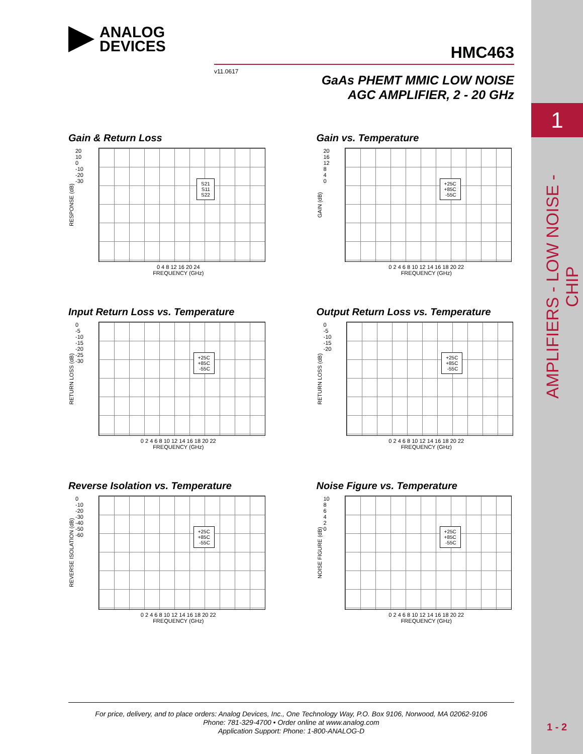1
AMPLIFIERS - LOW NOISE - CHIP
1 - 2
ANALOG
DEVICES
HMC463
v11.0617
GaAs PHEMT MMIC LOW NOISE
AGC AMPLIFIER, 2 - 20 GHz
Gain & Return Loss
RESPONSE (dB)
20
10
0
-10
-20
-30
S21
S11
S22
0 4 8 12 16 20 24
FREQUENCY (GHz)
Gain vs. Temperature
GAIN (dB)
20
16
12
8
4
0
+25C
+85C
-55C
0 2 4 6 8 10 12 14 16 18 20 22
FREQUENCY (GHz)
Input Return Loss vs. Temperature
RETURN LOSS (dB)
0
-5
-10
-15
-20
-25
-30
+25C
+85C
-55C
0 2 4 6 8 10 12 14 16 18 20 22
FREQUENCY (GHz)
Output Return Loss vs. Temperature
RETURN LOSS (dB)
0
-5
-10
-15
-20
+25C
+85C
-55C
0 2 4 6 8 10 12 14 16 18 20 22
FREQUENCY (GHz)
Reverse Isolation vs. Temperature
REVERSE ISOLATION (dB)
0
-10
-20
-30
-40
-50
-60
+25C
+85C
-55C
0 2 4 6 8 10 12 14 16 18 20 22
FREQUENCY (GHz)
Noise Figure vs. Temperature
NOISE FIGURE (dB)
10
8
6
4
2
0
+25C
+85C
-55C
0 2 4 6 8 10 12 14 16 18 20 22
FREQUENCY (GHz)
For price, delivery, and to place orders: Analog Devices, Inc., One Technology Way, P.O. Box 9106, Norwood, MA 02062-9106
Phone: 781-329-4700 • Order online at www.analog.com
Application Support: Phone: 1-800-ANALOG-D